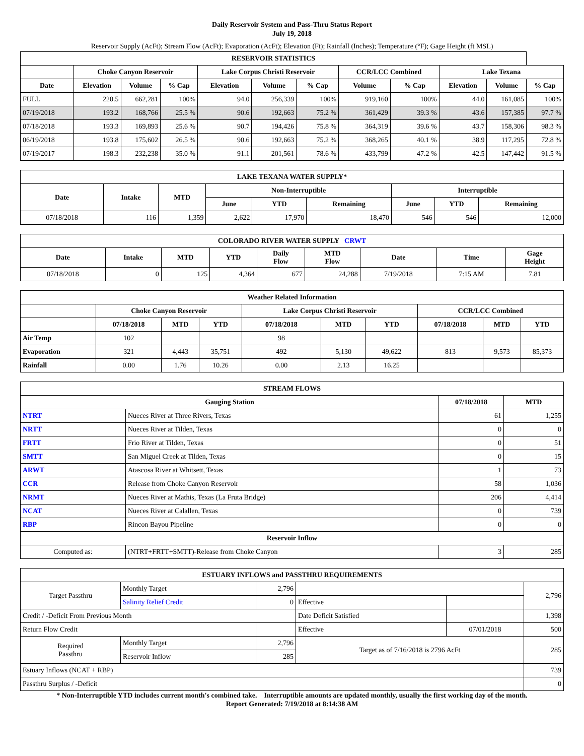Daily Reservoir System and Pass-Thru Status Report
July 19, 2018
Reservoir Supply (AcFt); Stream Flow (AcFt); Evaporation (AcFt); Elevation (Ft); Rainfall (Inches); Temperature (°F); Gage Height (ft MSL)
| RESERVOIR STATISTICS | | | | | | | | | | | |
| --- | --- | --- | --- | --- | --- | --- | --- | --- | --- | --- | --- |
| | Choke Canyon Reservoir | | | Lake Corpus Christi Reservoir | | | CCR/LCC Combined | | Lake Texana | | |
| Date | Elevation | Volume | % Cap | Elevation | Volume | % Cap | Volume | % Cap | Elevation | Volume | % Cap |
| FULL | 220.5 | 662,281 | 100% | 94.0 | 256,339 | 100% | 919,160 | 100% | 44.0 | 161,085 | 100% |
| 07/19/2018 | 193.2 | 168,766 | 25.5 % | 90.6 | 192,663 | 75.2 % | 361,429 | 39.3 % | 43.6 | 157,385 | 97.7 % |
| 07/18/2018 | 193.3 | 169,893 | 25.6 % | 90.7 | 194,426 | 75.8 % | 364,319 | 39.6 % | 43.7 | 158,306 | 98.3 % |
| 06/19/2018 | 193.8 | 175,602 | 26.5 % | 90.6 | 192,663 | 75.2 % | 368,265 | 40.1 % | 38.9 | 117,295 | 72.8 % |
| 07/19/2017 | 198.3 | 232,238 | 35.0 % | 91.1 | 201,561 | 78.6 % | 433,799 | 47.2 % | 42.5 | 147,442 | 91.5 % |
| LAKE TEXANA WATER SUPPLY* | | | | | | | | |
| --- | --- | --- | --- | --- | --- | --- | --- | --- |
| Date | Intake | MTD | Non-Interruptible | | | Interruptible | | |
| | | | June | YTD | Remaining | June | YTD | Remaining |
| 07/18/2018 | 116 | 1,359 | 2,622 | 17,970 | 18,470 | 546 | 546 | 12,000 |
| COLORADO RIVER WATER SUPPLY CRWT | | | | | | | | |
| --- | --- | --- | --- | --- | --- | --- | --- | --- |
| Date | Intake | MTD | YTD | Daily Flow | MTD Flow | Date | Time | Gage Height |
| 07/18/2018 | 0 | 125 | 4,364 | 677 | 24,288 | 7/19/2018 | 7:15 AM | 7.81 |
| Weather Related Information | | | | | | | | | |
| --- | --- | --- | --- | --- | --- | --- | --- | --- | --- |
| | Choke Canyon Reservoir | | | Lake Corpus Christi Reservoir | | | CCR/LCC Combined | | |
| | 07/18/2018 | MTD | YTD | 07/18/2018 | MTD | YTD | 07/18/2018 | MTD | YTD |
| Air Temp | 102 | | | 98 | | | | | |
| Evaporation | 321 | 4,443 | 35,751 | 492 | 5,130 | 49,622 | 813 | 9,573 | 85,373 |
| Rainfall | 0.00 | 1.76 | 10.26 | 0.00 | 2.13 | 16.25 | | | |
| STREAM FLOWS | | | |
| --- | --- | --- | --- |
| Gauging Station | | 07/18/2018 | MTD |
| NTRT | Nueces River at Three Rivers, Texas | 61 | 1,255 |
| NRTT | Nueces River at Tilden, Texas | 0 | 0 |
| FRTT | Frio River at Tilden, Texas | 0 | 51 |
| SMTT | San Miguel Creek at Tilden, Texas | 0 | 15 |
| ARWT | Atascosa River at Whitsett, Texas | 1 | 73 |
| CCR | Release from Choke Canyon Reservoir | 58 | 1,036 |
| NRMT | Nueces River at Mathis, Texas (La Fruta Bridge) | 206 | 4,414 |
| NCAT | Nueces River at Calallen, Texas | 0 | 739 |
| RBP | Rincon Bayou Pipeline | 0 | 0 |
| Reservoir Inflow | | | |
| Computed as: | (NTRT+FRTT+SMTT)-Release from Choke Canyon | 3 | 285 |
| ESTUARY INFLOWS and PASSTHRU REQUIREMENTS | | | | | |
| --- | --- | --- | --- | --- | --- |
| Target Passthru | Monthly Target | 2,796 | | | 2,796 |
| | Salinity Relief Credit | 0 | Effective | | |
| Credit / -Deficit From Previous Month | | | Date Deficit Satisfied | | 1,398 |
| Return Flow Credit | | | Effective | 07/01/2018 | 500 |
| Required Passthru | Monthly Target | 2,796 | Target as of 7/16/2018 is 2796 AcFt | | 285 |
| | Reservoir Inflow | 285 | | | |
| Estuary Inflows (NCAT + RBP) | | | | | 739 |
| Passthru Surplus / -Deficit | | | | | 0 |
* Non-Interruptible YTD includes current month's combined take. Interruptible amounts are updated monthly, usually the first working day of the month.
Report Generated: 7/19/2018 at 8:14:38 AM